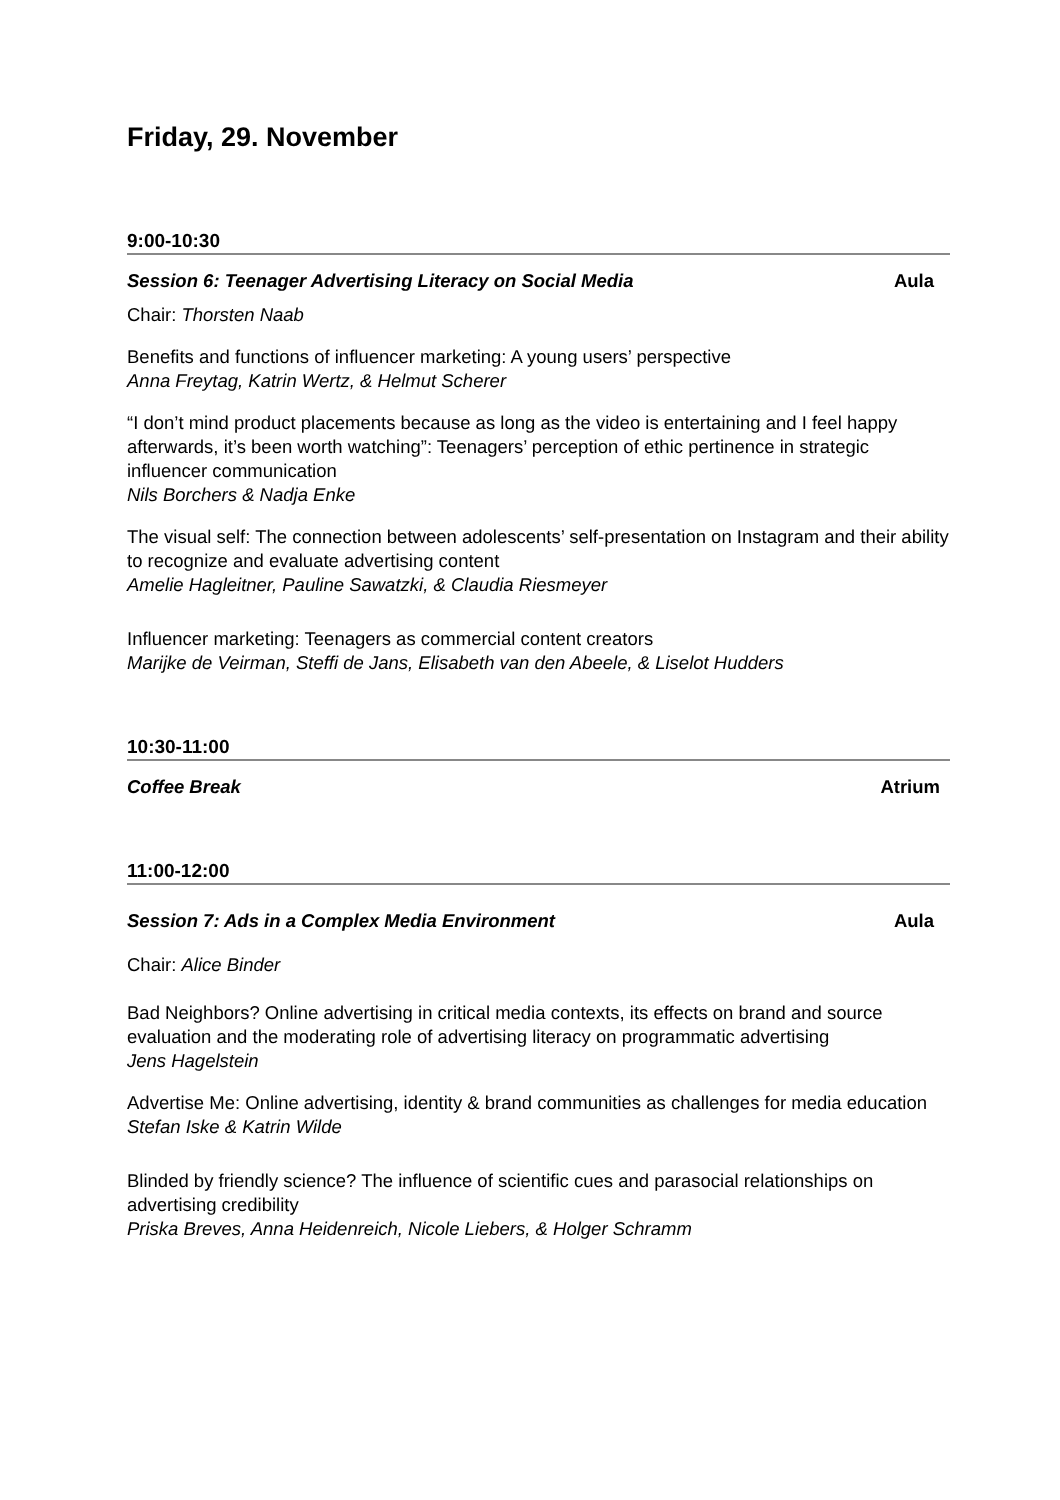Friday, 29. November
9:00-10:30
Session 6: Teenager Advertising Literacy on Social Media Aula
Chair: Thorsten Naab
Benefits and functions of influencer marketing: A young users’ perspective
Anna Freytag, Katrin Wertz, & Helmut Scherer
“I don’t mind product placements because as long as the video is entertaining and I feel happy afterwards, it’s been worth watching”: Teenagers’ perception of ethic pertinence in strategic influencer communication
Nils Borchers & Nadja Enke
The visual self: The connection between adolescents’ self-presentation on Instagram and their ability to recognize and evaluate advertising content
Amelie Hagleitner, Pauline Sawatzki, & Claudia Riesmeyer
Influencer marketing: Teenagers as commercial content creators
Marijke de Veirman, Steffi de Jans, Elisabeth van den Abeele, & Liselot Hudders
10:30-11:00
Coffee Break Atrium
11:00-12:00
Session 7: Ads in a Complex Media Environment Aula
Chair: Alice Binder
Bad Neighbors? Online advertising in critical media contexts, its effects on brand and source evaluation and the moderating role of advertising literacy on programmatic advertising
Jens Hagelstein
Advertise Me: Online advertising, identity & brand communities as challenges for media education
Stefan Iske & Katrin Wilde
Blinded by friendly science? The influence of scientific cues and parasocial relationships on advertising credibility
Priska Breves, Anna Heidenreich, Nicole Liebers, & Holger Schramm